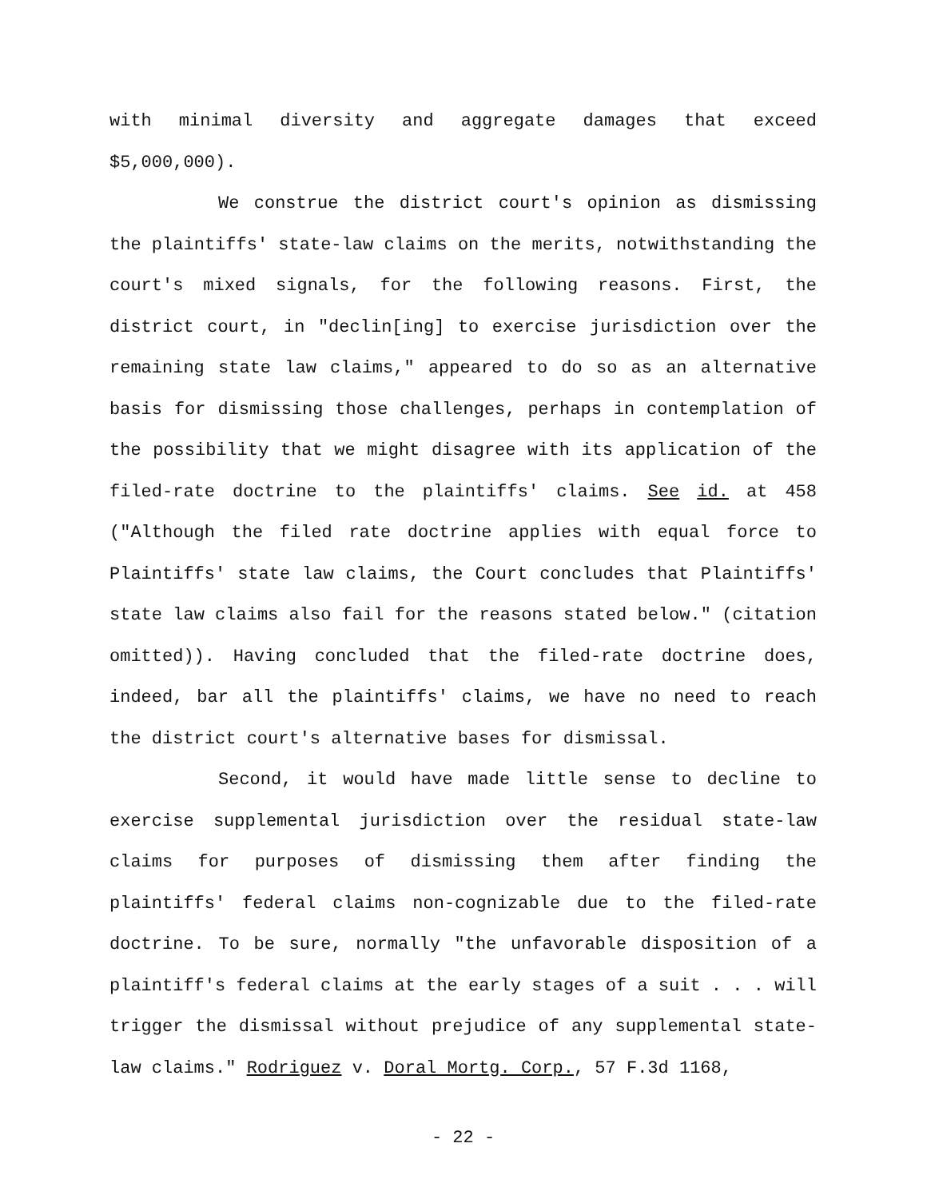with minimal diversity and aggregate damages that exceed $5,000,000).
We construe the district court's opinion as dismissing the plaintiffs' state-law claims on the merits, notwithstanding the court's mixed signals, for the following reasons. First, the district court, in "declin[ing] to exercise jurisdiction over the remaining state law claims," appeared to do so as an alternative basis for dismissing those challenges, perhaps in contemplation of the possibility that we might disagree with its application of the filed-rate doctrine to the plaintiffs' claims. See id. at 458 ("Although the filed rate doctrine applies with equal force to Plaintiffs' state law claims, the Court concludes that Plaintiffs' state law claims also fail for the reasons stated below." (citation omitted)). Having concluded that the filed-rate doctrine does, indeed, bar all the plaintiffs' claims, we have no need to reach the district court's alternative bases for dismissal.
Second, it would have made little sense to decline to exercise supplemental jurisdiction over the residual state-law claims for purposes of dismissing them after finding the plaintiffs' federal claims non-cognizable due to the filed-rate doctrine. To be sure, normally "the unfavorable disposition of a plaintiff's federal claims at the early stages of a suit . . . will trigger the dismissal without prejudice of any supplemental state-law claims." Rodriguez v. Doral Mortg. Corp., 57 F.3d 1168,
- 22 -